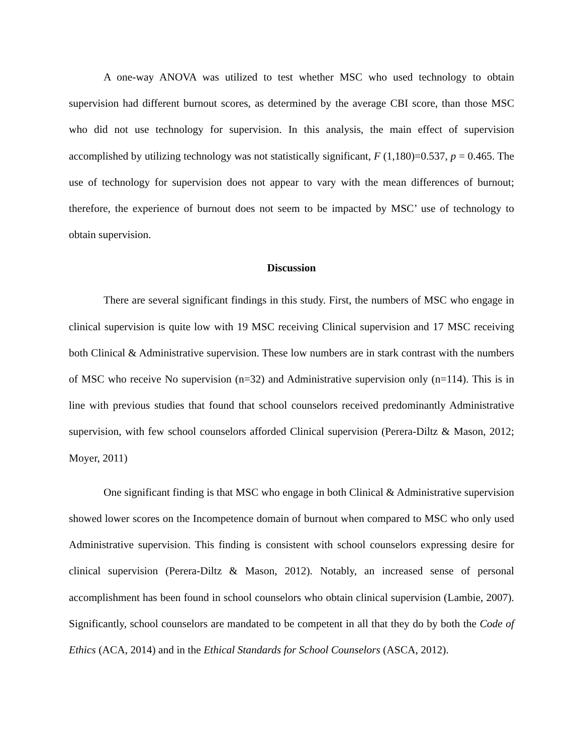A one-way ANOVA was utilized to test whether MSC who used technology to obtain supervision had different burnout scores, as determined by the average CBI score, than those MSC who did not use technology for supervision. In this analysis, the main effect of supervision accomplished by utilizing technology was not statistically significant, F (1,180)=0.537, p = 0.465. The use of technology for supervision does not appear to vary with the mean differences of burnout; therefore, the experience of burnout does not seem to be impacted by MSC’ use of technology to obtain supervision.
Discussion
There are several significant findings in this study. First, the numbers of MSC who engage in clinical supervision is quite low with 19 MSC receiving Clinical supervision and 17 MSC receiving both Clinical & Administrative supervision. These low numbers are in stark contrast with the numbers of MSC who receive No supervision (n=32) and Administrative supervision only (n=114). This is in line with previous studies that found that school counselors received predominantly Administrative supervision, with few school counselors afforded Clinical supervision (Perera-Diltz & Mason, 2012; Moyer, 2011)
One significant finding is that MSC who engage in both Clinical & Administrative supervision showed lower scores on the Incompetence domain of burnout when compared to MSC who only used Administrative supervision. This finding is consistent with school counselors expressing desire for clinical supervision (Perera-Diltz & Mason, 2012). Notably, an increased sense of personal accomplishment has been found in school counselors who obtain clinical supervision (Lambie, 2007). Significantly, school counselors are mandated to be competent in all that they do by both the Code of Ethics (ACA, 2014) and in the Ethical Standards for School Counselors (ASCA, 2012).